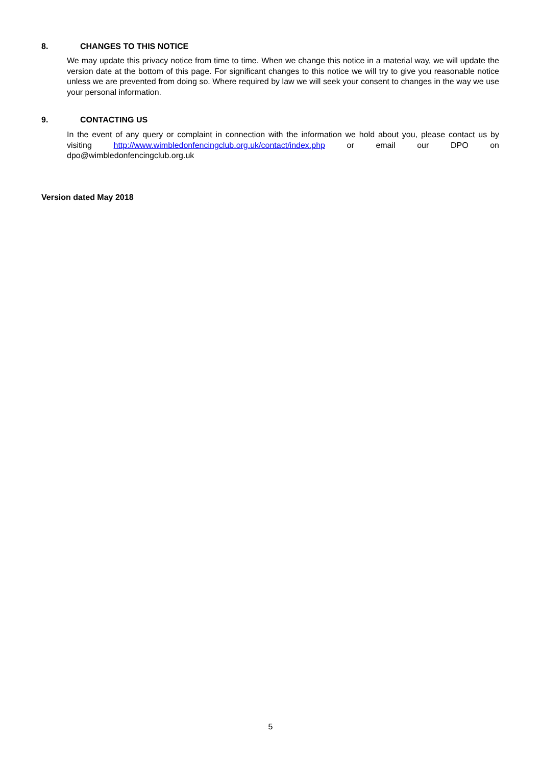8. CHANGES TO THIS NOTICE
We may update this privacy notice from time to time. When we change this notice in a material way, we will update the version date at the bottom of this page. For significant changes to this notice we will try to give you reasonable notice unless we are prevented from doing so. Where required by law we will seek your consent to changes in the way we use your personal information.
9. CONTACTING US
In the event of any query or complaint in connection with the information we hold about you, please contact us by visiting http://www.wimbledonfencingclub.org.uk/contact/index.php or email our DPO on dpo@wimbledonfencingclub.org.uk
Version dated May 2018
5